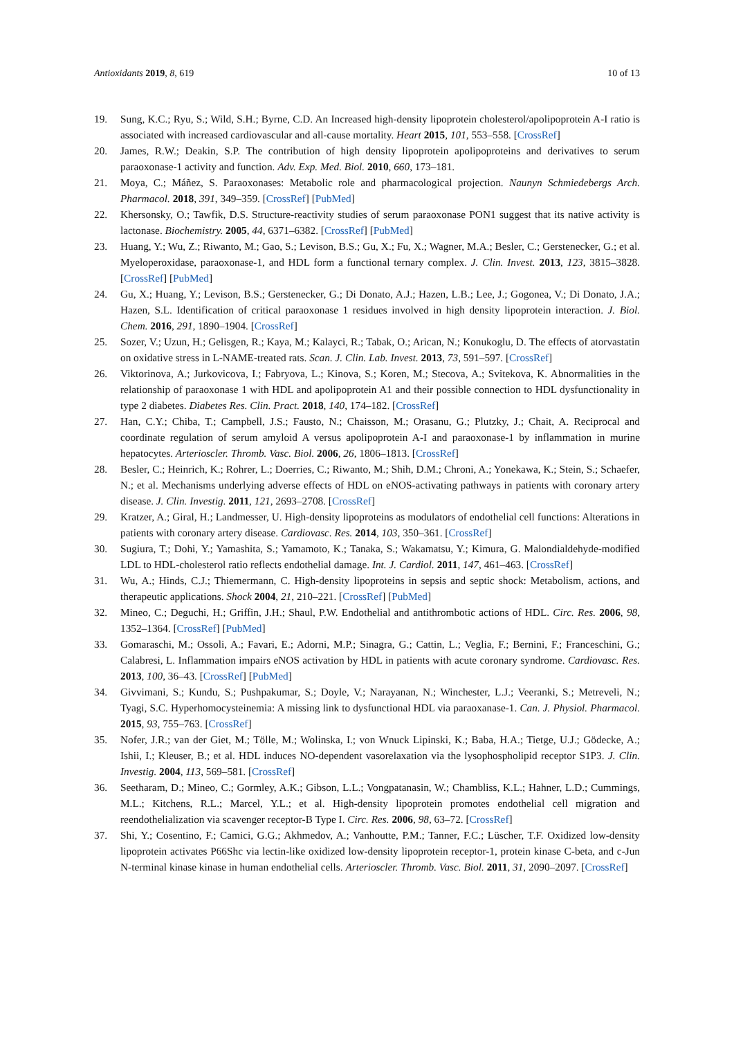Antioxidants 2019, 8, 619 10 of 13
19. Sung, K.C.; Ryu, S.; Wild, S.H.; Byrne, C.D. An Increased high-density lipoprotein cholesterol/apolipoprotein A-I ratio is associated with increased cardiovascular and all-cause mortality. Heart 2015, 101, 553–558. [CrossRef]
20. James, R.W.; Deakin, S.P. The contribution of high density lipoprotein apolipoproteins and derivatives to serum paraoxonase-1 activity and function. Adv. Exp. Med. Biol. 2010, 660, 173–181.
21. Moya, C.; Máñez, S. Paraoxonases: Metabolic role and pharmacological projection. Naunyn Schmiedebergs Arch. Pharmacol. 2018, 391, 349–359. [CrossRef] [PubMed]
22. Khersonsky, O.; Tawfik, D.S. Structure-reactivity studies of serum paraoxonase PON1 suggest that its native activity is lactonase. Biochemistry. 2005, 44, 6371–6382. [CrossRef] [PubMed]
23. Huang, Y.; Wu, Z.; Riwanto, M.; Gao, S.; Levison, B.S.; Gu, X.; Fu, X.; Wagner, M.A.; Besler, C.; Gerstenecker, G.; et al. Myeloperoxidase, paraoxonase-1, and HDL form a functional ternary complex. J. Clin. Invest. 2013, 123, 3815–3828. [CrossRef] [PubMed]
24. Gu, X.; Huang, Y.; Levison, B.S.; Gerstenecker, G.; Di Donato, A.J.; Hazen, L.B.; Lee, J.; Gogonea, V.; Di Donato, J.A.; Hazen, S.L. Identification of critical paraoxonase 1 residues involved in high density lipoprotein interaction. J. Biol. Chem. 2016, 291, 1890–1904. [CrossRef]
25. Sozer, V.; Uzun, H.; Gelisgen, R.; Kaya, M.; Kalayci, R.; Tabak, O.; Arican, N.; Konukoglu, D. The effects of atorvastatin on oxidative stress in L-NAME-treated rats. Scan. J. Clin. Lab. Invest. 2013, 73, 591–597. [CrossRef]
26. Viktorinova, A.; Jurkovicova, I.; Fabryova, L.; Kinova, S.; Koren, M.; Stecova, A.; Svitekova, K. Abnormalities in the relationship of paraoxonase 1 with HDL and apolipoprotein A1 and their possible connection to HDL dysfunctionality in type 2 diabetes. Diabetes Res. Clin. Pract. 2018, 140, 174–182. [CrossRef]
27. Han, C.Y.; Chiba, T.; Campbell, J.S.; Fausto, N.; Chaisson, M.; Orasanu, G.; Plutzky, J.; Chait, A. Reciprocal and coordinate regulation of serum amyloid A versus apolipoprotein A-I and paraoxonase-1 by inflammation in murine hepatocytes. Arterioscler. Thromb. Vasc. Biol. 2006, 26, 1806–1813. [CrossRef]
28. Besler, C.; Heinrich, K.; Rohrer, L.; Doerries, C.; Riwanto, M.; Shih, D.M.; Chroni, A.; Yonekawa, K.; Stein, S.; Schaefer, N.; et al. Mechanisms underlying adverse effects of HDL on eNOS-activating pathways in patients with coronary artery disease. J. Clin. Investig. 2011, 121, 2693–2708. [CrossRef]
29. Kratzer, A.; Giral, H.; Landmesser, U. High-density lipoproteins as modulators of endothelial cell functions: Alterations in patients with coronary artery disease. Cardiovasc. Res. 2014, 103, 350–361. [CrossRef]
30. Sugiura, T.; Dohi, Y.; Yamashita, S.; Yamamoto, K.; Tanaka, S.; Wakamatsu, Y.; Kimura, G. Malondialdehyde-modified LDL to HDL-cholesterol ratio reflects endothelial damage. Int. J. Cardiol. 2011, 147, 461–463. [CrossRef]
31. Wu, A.; Hinds, C.J.; Thiemermann, C. High-density lipoproteins in sepsis and septic shock: Metabolism, actions, and therapeutic applications. Shock 2004, 21, 210–221. [CrossRef] [PubMed]
32. Mineo, C.; Deguchi, H.; Griffin, J.H.; Shaul, P.W. Endothelial and antithrombotic actions of HDL. Circ. Res. 2006, 98, 1352–1364. [CrossRef] [PubMed]
33. Gomaraschi, M.; Ossoli, A.; Favari, E.; Adorni, M.P.; Sinagra, G.; Cattin, L.; Veglia, F.; Bernini, F.; Franceschini, G.; Calabresi, L. Inflammation impairs eNOS activation by HDL in patients with acute coronary syndrome. Cardiovasc. Res. 2013, 100, 36–43. [CrossRef] [PubMed]
34. Givvimani, S.; Kundu, S.; Pushpakumar, S.; Doyle, V.; Narayanan, N.; Winchester, L.J.; Veeranki, S.; Metreveli, N.; Tyagi, S.C. Hyperhomocysteinemia: A missing link to dysfunctional HDL via paraoxanase-1. Can. J. Physiol. Pharmacol. 2015, 93, 755–763. [CrossRef]
35. Nofer, J.R.; van der Giet, M.; Tölle, M.; Wolinska, I.; von Wnuck Lipinski, K.; Baba, H.A.; Tietge, U.J.; Gödecke, A.; Ishii, I.; Kleuser, B.; et al. HDL induces NO-dependent vasorelaxation via the lysophospholipid receptor S1P3. J. Clin. Investig. 2004, 113, 569–581. [CrossRef]
36. Seetharam, D.; Mineo, C.; Gormley, A.K.; Gibson, L.L.; Vongpatanasin, W.; Chambliss, K.L.; Hahner, L.D.; Cummings, M.L.; Kitchens, R.L.; Marcel, Y.L.; et al. High-density lipoprotein promotes endothelial cell migration and reendothelialization via scavenger receptor-B Type I. Circ. Res. 2006, 98, 63–72. [CrossRef]
37. Shi, Y.; Cosentino, F.; Camici, G.G.; Akhmedov, A.; Vanhoutte, P.M.; Tanner, F.C.; Lüscher, T.F. Oxidized low-density lipoprotein activates P66Shc via lectin-like oxidized low-density lipoprotein receptor-1, protein kinase C-beta, and c-Jun N-terminal kinase kinase in human endothelial cells. Arterioscler. Thromb. Vasc. Biol. 2011, 31, 2090–2097. [CrossRef]